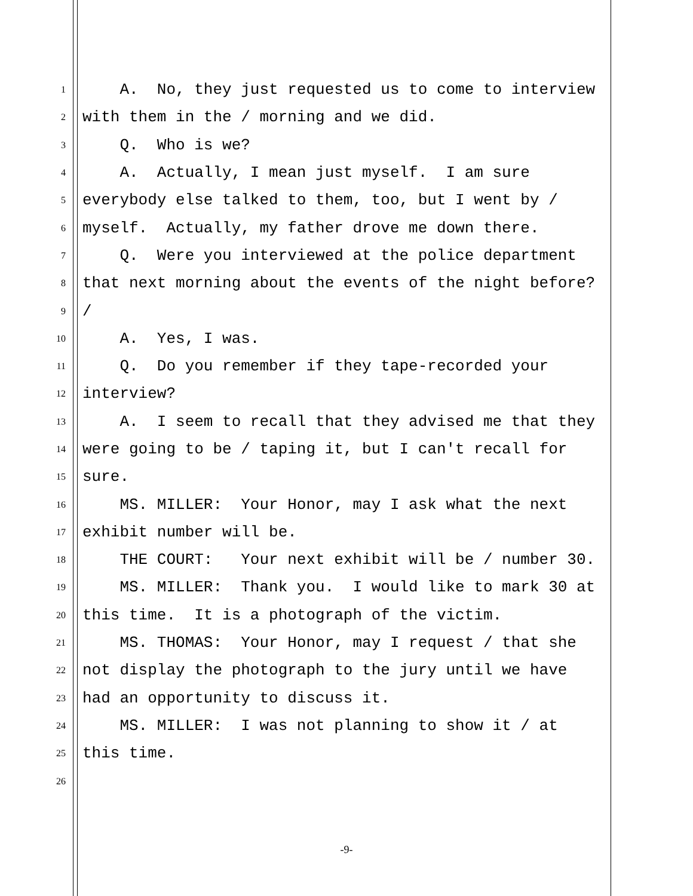1 A. No, they just requested us to come to interview
2 with them in the / morning and we did.
3 Q. Who is we?
4 A. Actually, I mean just myself. I am sure
5 everybody else talked to them, too, but I went by /
6 myself. Actually, my father drove me down there.
7 Q. Were you interviewed at the police department
8 that next morning about the events of the night before?
9 /
10 A. Yes, I was.
11 Q. Do you remember if they tape-recorded your
12 interview?
13 A. I seem to recall that they advised me that they
14 were going to be / taping it, but I can't recall for
15 sure.
16 MS. MILLER: Your Honor, may I ask what the next
17 exhibit number will be.
18 THE COURT: Your next exhibit will be / number 30.
19 MS. MILLER: Thank you. I would like to mark 30 at
20 this time. It is a photograph of the victim.
21 MS. THOMAS: Your Honor, may I request / that she
22 not display the photograph to the jury until we have
23 had an opportunity to discuss it.
24 MS. MILLER: I was not planning to show it / at
25 this time.
26
-9-